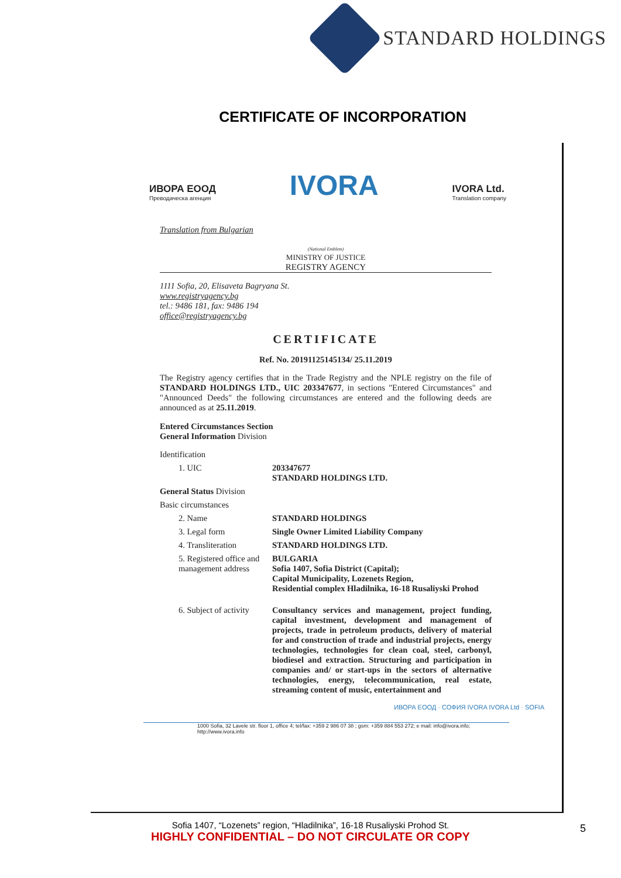STANDARD HOLDINGS
CERTIFICATE OF INCORPORATION
ИВОРА ЕООД
Преводаческа агенция
IVORA
IVORA Ltd.
Translation company
Translation from Bulgarian
(National Emblem)
MINISTRY OF JUSTICE
REGISTRY AGENCY
1111 Sofia, 20, Elisaveta Bagryana St.
www.registryagency.bg
tel.: 9486 181, fax: 9486 194
office@registryagency.bg
CERTIFICATE
Ref. No. 20191125145134/ 25.11.2019
The Registry agency certifies that in the Trade Registry and the NPLE registry on the file of STANDARD HOLDINGS LTD., UIC 203347677, in sections "Entered Circumstances" and "Announced Deeds" the following circumstances are entered and the following deeds are announced as at 25.11.2019.
Entered Circumstances Section
General Information Division
Identification
1. UIC 203347677
STANDARD HOLDINGS LTD.
General Status Division
Basic circumstances
2. Name STANDARD HOLDINGS
3. Legal form Single Owner Limited Liability Company
4. Transliteration STANDARD HOLDINGS LTD.
5. Registered office and management address
BULGARIA
Sofia 1407, Sofia District (Capital);
Capital Municipality, Lozenets Region,
Residential complex Hladilnika, 16-18 Rusaliyski Prohod
6. Subject of activity
Consultancy services and management, project funding, capital investment, development and management of projects, trade in petroleum products, delivery of material for and construction of trade and industrial projects, energy technologies, technologies for clean coal, steel, carbonyl, biodiesel and extraction. Structuring and participation in companies and/ or start-ups in the sectors of alternative technologies, energy, telecommunication, real estate, streaming content of music, entertainment and
ИВОРА ЕООД · СОФИЯ IVORA IVORA Ltd · SOFIA
1000 Sofia, 32 Lavele str. floor 1, office 4; tel/fax: +359 2 986 07 38 ; gsm: +359 884 553 272; e mail: info@ivora.info; http://www.ivora.info
Sofia 1407, “Lozenets” region, “Hladilnika”, 16-18 Rusaliyski Prohod St.
HIGHLY CONFIDENTIAL – DO NOT CIRCULATE OR COPY
5